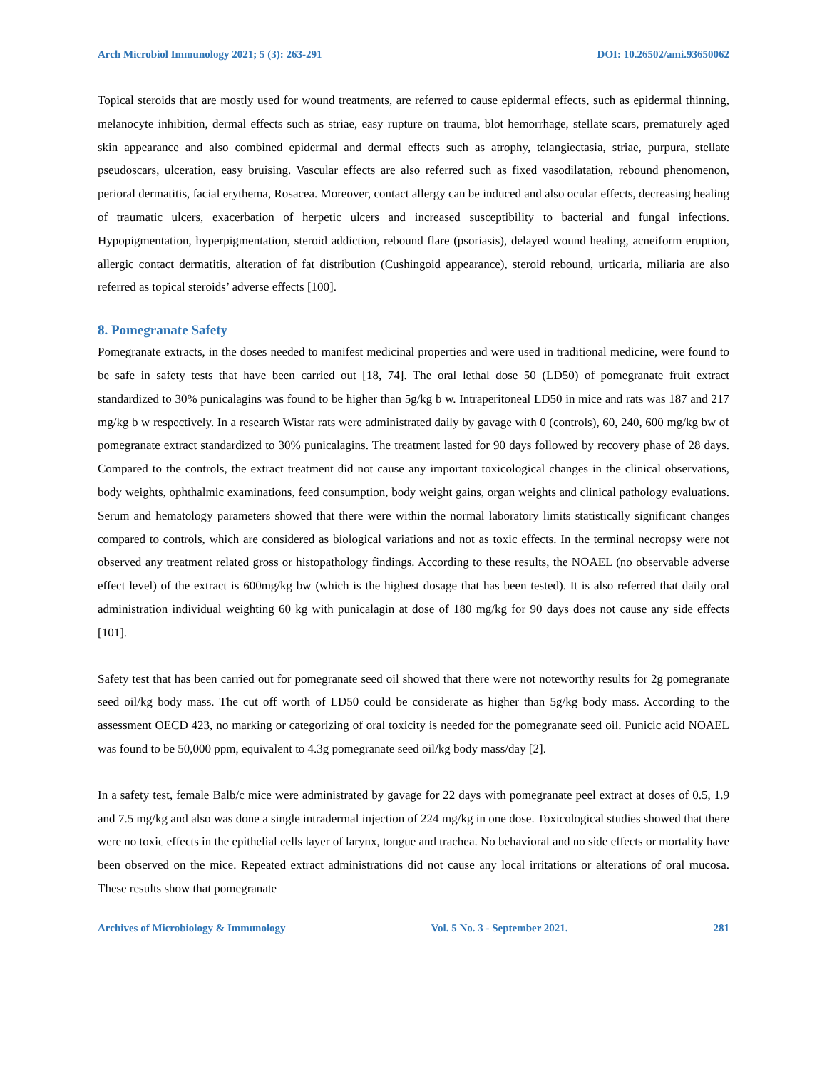Arch Microbiol Immunology 2021; 5 (3): 263-291 DOI: 10.26502/ami.93650062
Topical steroids that are mostly used for wound treatments, are referred to cause epidermal effects, such as epidermal thinning, melanocyte inhibition, dermal effects such as striae, easy rupture on trauma, blot hemorrhage, stellate scars, prematurely aged skin appearance and also combined epidermal and dermal effects such as atrophy, telangiectasia, striae, purpura, stellate pseudoscars, ulceration, easy bruising. Vascular effects are also referred such as fixed vasodilatation, rebound phenomenon, perioral dermatitis, facial erythema, Rosacea. Moreover, contact allergy can be induced and also ocular effects, decreasing healing of traumatic ulcers, exacerbation of herpetic ulcers and increased susceptibility to bacterial and fungal infections. Hypopigmentation, hyperpigmentation, steroid addiction, rebound flare (psoriasis), delayed wound healing, acneiform eruption, allergic contact dermatitis, alteration of fat distribution (Cushingoid appearance), steroid rebound, urticaria, miliaria are also referred as topical steroids’ adverse effects [100].
8. Pomegranate Safety
Pomegranate extracts, in the doses needed to manifest medicinal properties and were used in traditional medicine, were found to be safe in safety tests that have been carried out [18, 74]. The oral lethal dose 50 (LD50) of pomegranate fruit extract standardized to 30% punicalagins was found to be higher than 5g/kg b w. Intraperitoneal LD50 in mice and rats was 187 and 217 mg/kg b w respectively. In a research Wistar rats were administrated daily by gavage with 0 (controls), 60, 240, 600 mg/kg bw of pomegranate extract standardized to 30% punicalagins. The treatment lasted for 90 days followed by recovery phase of 28 days. Compared to the controls, the extract treatment did not cause any important toxicological changes in the clinical observations, body weights, ophthalmic examinations, feed consumption, body weight gains, organ weights and clinical pathology evaluations. Serum and hematology parameters showed that there were within the normal laboratory limits statistically significant changes compared to controls, which are considered as biological variations and not as toxic effects. In the terminal necropsy were not observed any treatment related gross or histopathology findings. According to these results, the NOAEL (no observable adverse effect level) of the extract is 600mg/kg bw (which is the highest dosage that has been tested). It is also referred that daily oral administration individual weighting 60 kg with punicalagin at dose of 180 mg/kg for 90 days does not cause any side effects [101].
Safety test that has been carried out for pomegranate seed oil showed that there were not noteworthy results for 2g pomegranate seed oil/kg body mass. The cut off worth of LD50 could be considerate as higher than 5g/kg body mass. According to the assessment OECD 423, no marking or categorizing of oral toxicity is needed for the pomegranate seed oil. Punicic acid NOAEL was found to be 50,000 ppm, equivalent to 4.3g pomegranate seed oil/kg body mass/day [2].
In a safety test, female Balb/c mice were administrated by gavage for 22 days with pomegranate peel extract at doses of 0.5, 1.9 and 7.5 mg/kg and also was done a single intradermal injection of 224 mg/kg in one dose. Toxicological studies showed that there were no toxic effects in the epithelial cells layer of larynx, tongue and trachea. No behavioral and no side effects or mortality have been observed on the mice. Repeated extract administrations did not cause any local irritations or alterations of oral mucosa. These results show that pomegranate
Archives of Microbiology & Immunology Vol. 5 No. 3 - September 2021. 281